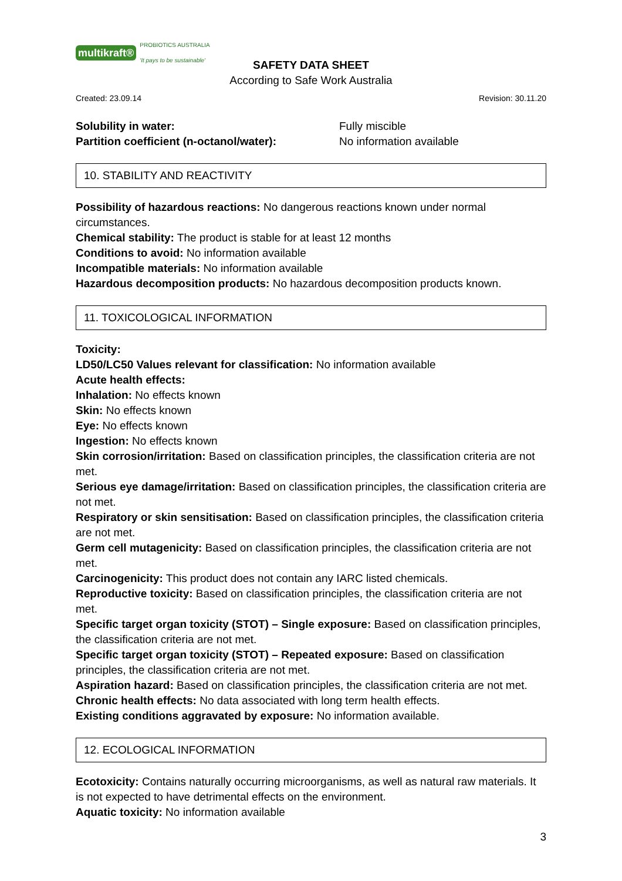multikraft® PROBIOTICS AUSTRALIA
'It pays to be sustainable'
SAFETY DATA SHEET
According to Safe Work Australia
Created: 23.09.14 Revision: 30.11.20
Solubility in water: Fully miscible
Partition coefficient (n-octanol/water): No information available
10. STABILITY AND REACTIVITY
Possibility of hazardous reactions: No dangerous reactions known under normal circumstances.
Chemical stability: The product is stable for at least 12 months
Conditions to avoid: No information available
Incompatible materials: No information available
Hazardous decomposition products: No hazardous decomposition products known.
11. TOXICOLOGICAL INFORMATION
Toxicity:
LD50/LC50 Values relevant for classification: No information available
Acute health effects:
Inhalation: No effects known
Skin: No effects known
Eye: No effects known
Ingestion: No effects known
Skin corrosion/irritation: Based on classification principles, the classification criteria are not met.
Serious eye damage/irritation: Based on classification principles, the classification criteria are not met.
Respiratory or skin sensitisation: Based on classification principles, the classification criteria are not met.
Germ cell mutagenicity: Based on classification principles, the classification criteria are not met.
Carcinogenicity: This product does not contain any IARC listed chemicals.
Reproductive toxicity: Based on classification principles, the classification criteria are not met.
Specific target organ toxicity (STOT) – Single exposure: Based on classification principles, the classification criteria are not met.
Specific target organ toxicity (STOT) – Repeated exposure: Based on classification principles, the classification criteria are not met.
Aspiration hazard: Based on classification principles, the classification criteria are not met.
Chronic health effects: No data associated with long term health effects.
Existing conditions aggravated by exposure: No information available.
12. ECOLOGICAL INFORMATION
Ecotoxicity: Contains naturally occurring microorganisms, as well as natural raw materials. It is not expected to have detrimental effects on the environment.
Aquatic toxicity: No information available
3